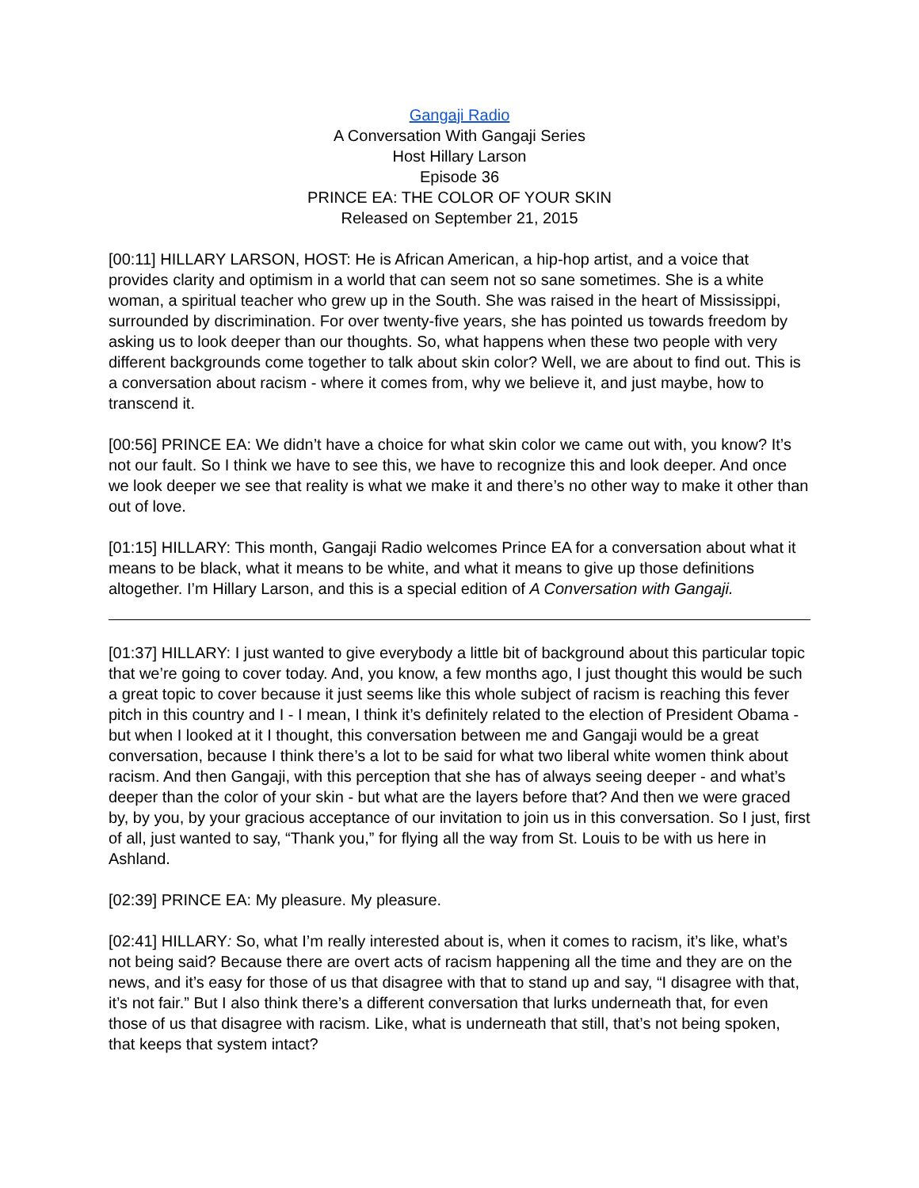Gangaji Radio
A Conversation With Gangaji Series
Host Hillary Larson
Episode 36
PRINCE EA: THE COLOR OF YOUR SKIN
Released on September 21, 2015
[00:11] HILLARY LARSON, HOST: He is African American, a hip-hop artist, and a voice that provides clarity and optimism in a world that can seem not so sane sometimes. She is a white woman, a spiritual teacher who grew up in the South. She was raised in the heart of Mississippi, surrounded by discrimination. For over twenty-five years, she has pointed us towards freedom by asking us to look deeper than our thoughts. So, what happens when these two people with very different backgrounds come together to talk about skin color? Well, we are about to find out. This is a conversation about racism - where it comes from, why we believe it, and just maybe, how to transcend it.
[00:56] PRINCE EA: We didn’t have a choice for what skin color we came out with, you know? It’s not our fault. So I think we have to see this, we have to recognize this and look deeper. And once we look deeper we see that reality is what we make it and there’s no other way to make it other than out of love.
[01:15] HILLARY: This month, Gangaji Radio welcomes Prince EA for a conversation about what it means to be black, what it means to be white, and what it means to give up those definitions altogether. I’m Hillary Larson, and this is a special edition of A Conversation with Gangaji.
[01:37] HILLARY: I just wanted to give everybody a little bit of background about this particular topic that we’re going to cover today. And, you know, a few months ago, I just thought this would be such a great topic to cover because it just seems like this whole subject of racism is reaching this fever pitch in this country and I - I mean, I think it’s definitely related to the election of President Obama - but when I looked at it I thought, this conversation between me and Gangaji would be a great conversation, because I think there’s a lot to be said for what two liberal white women think about racism. And then Gangaji, with this perception that she has of always seeing deeper - and what’s deeper than the color of your skin - but what are the layers before that? And then we were graced by, by you, by your gracious acceptance of our invitation to join us in this conversation. So I just, first of all, just wanted to say, “Thank you,” for flying all the way from St. Louis to be with us here in Ashland.
[02:39] PRINCE EA: My pleasure. My pleasure.
[02:41] HILLARY: So, what I’m really interested about is, when it comes to racism, it’s like, what’s not being said? Because there are overt acts of racism happening all the time and they are on the news, and it’s easy for those of us that disagree with that to stand up and say, “I disagree with that, it’s not fair.” But I also think there’s a different conversation that lurks underneath that, for even those of us that disagree with racism. Like, what is underneath that still, that’s not being spoken, that keeps that system intact?